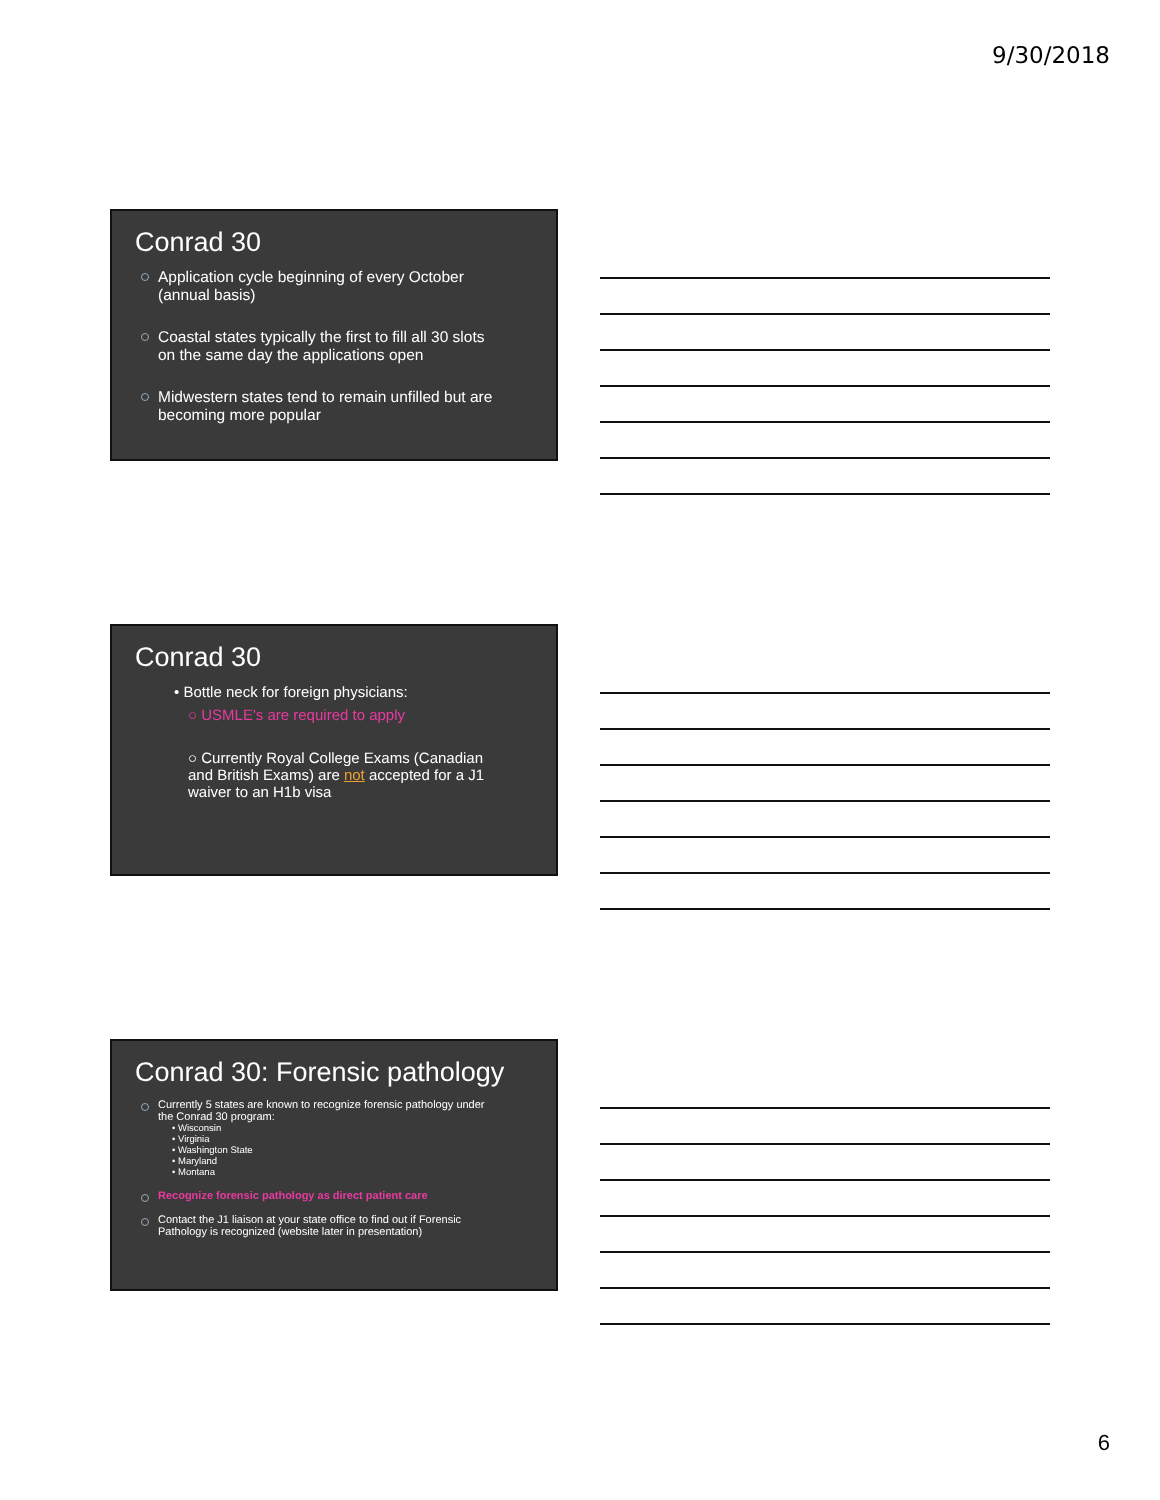9/30/2018
Conrad 30
Application cycle beginning of every October (annual basis)
Coastal states typically the first to fill all 30 slots on the same day the applications open
Midwestern states tend to remain unfilled but are becoming more popular
Conrad 30
• Bottle neck for foreign physicians:
○ USMLE's are required to apply
○ Currently Royal College Exams (Canadian and British Exams) are not accepted for a J1 waiver to an H1b visa
Conrad 30: Forensic pathology
Currently 5 states are known to recognize forensic pathology under the Conrad 30 program:
• Wisconsin
• Virginia
• Washington State
• Maryland
• Montana
Recognize forensic pathology as direct patient care
Contact the J1 liaison at your state office to find out if Forensic Pathology is recognized (website later in presentation)
6